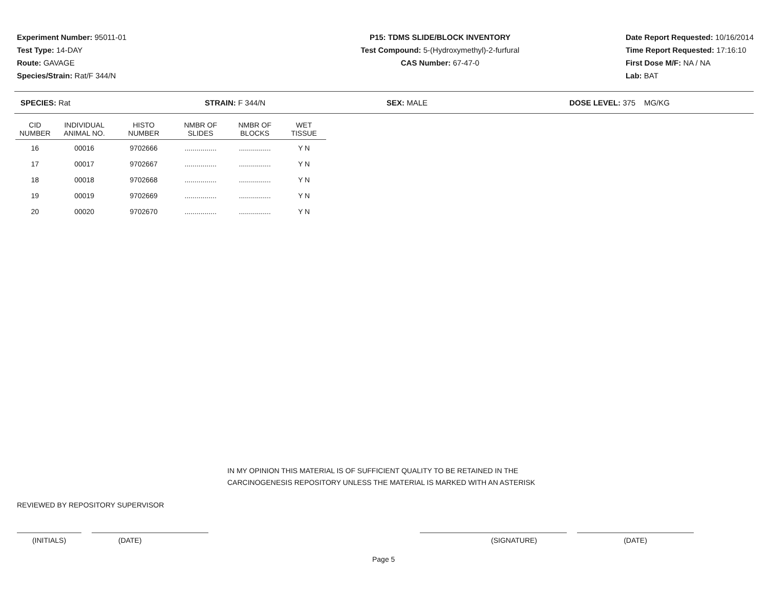Experiment Number: 95011-01
Test Type: 14-DAY
Route: GAVAGE
Species/Strain: Rat/F 344/N
P15: TDMS SLIDE/BLOCK INVENTORY
Test Compound: 5-(Hydroxymethyl)-2-furfural
CAS Number: 67-47-0
Date Report Requested: 10/16/2014
Time Report Requested: 17:16:10
First Dose M/F: NA / NA
Lab: BAT
SPECIES: Rat STRAIN: F 344/N SEX: MALE DOSE LEVEL: 375 MG/KG
| CID NUMBER | INDIVIDUAL ANIMAL NO. | HISTO NUMBER | NMBR OF SLIDES | NMBR OF BLOCKS | WET TISSUE |
| --- | --- | --- | --- | --- | --- |
| 16 | 00016 | 9702666 | ................ | ................ | Y N |
| 17 | 00017 | 9702667 | ................ | ................ | Y N |
| 18 | 00018 | 9702668 | ................ | ................ | Y N |
| 19 | 00019 | 9702669 | ................ | ................ | Y N |
| 20 | 00020 | 9702670 | ................ | ................ | Y N |
IN MY OPINION THIS MATERIAL IS OF SUFFICIENT QUALITY TO BE RETAINED IN THE
CARCINOGENESIS REPOSITORY UNLESS THE MATERIAL IS MARKED WITH AN ASTERISK
REVIEWED BY REPOSITORY SUPERVISOR
(INITIALS) (DATE) (SIGNATURE) (DATE)
Page 5